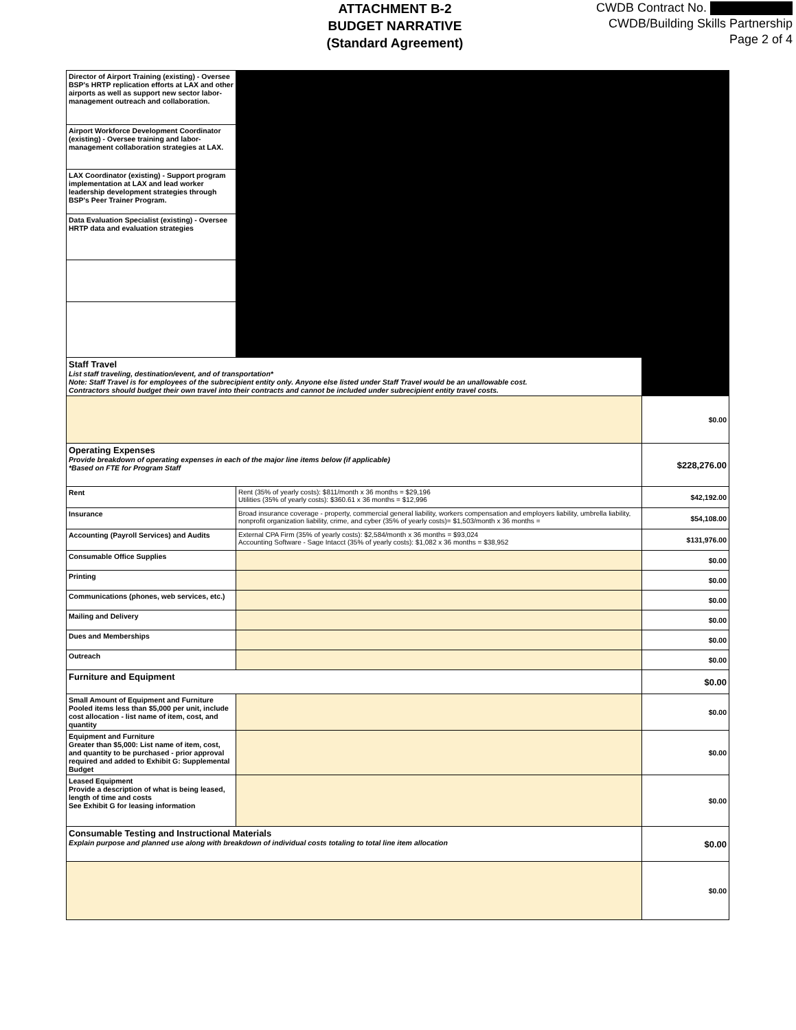ATTACHMENT B-2
BUDGET NARRATIVE
(Standard Agreement)
CWDB Contract No.
CWDB/Building Skills Partnership
Page 2 of 4
| Director of Airport Training (existing) - Oversee BSP's HRTP replication efforts at LAX and other airports as well as support new sector labor-management outreach and collaboration. | | |
| Airport Workforce Development Coordinator (existing) - Oversee training and labor-management collaboration strategies at LAX. | | |
| LAX Coordinator (existing) - Support program implementation at LAX and lead worker leadership development strategies through BSP's Peer Trainer Program. | | |
| Data Evaluation Specialist (existing) - Oversee HRTP data and evaluation strategies | | |
| Staff Travel List staff traveling, destination/event, and of transportation* Note: Staff Travel is for employees of the subrecipient entity only. Anyone else listed under Staff Travel would be an unallowable cost. Contractors should budget their own travel into their contracts and cannot be included under subrecipient entity travel costs. | | |
| | | $0.00 |
| Operating Expenses Provide breakdown of operating expenses in each of the major line items below (if applicable) *Based on FTE for Program Staff | | $228,276.00 |
| Rent | Rent (35% of yearly costs): $811/month x 36 months = $29,196 Utilities (35% of yearly costs): $360.61 x 36 months = $12,996 | $42,192.00 |
| Insurance | Broad insurance coverage - property, commercial general liability, workers compensation and employers liability, umbrella liability, nonprofit organization liability, crime, and cyber (35% of yearly costs)= $1,503/month x 36 months = | $54,108.00 |
| Accounting (Payroll Services) and Audits | External CPA Firm (35% of yearly costs): $2,584/month x 36 months = $93,024 Accounting Software - Sage Intacct (35% of yearly costs): $1,082 x 36 months = $38,952 | $131,976.00 |
| Consumable Office Supplies | | $0.00 |
| Printing | | $0.00 |
| Communications (phones, web services, etc.) | | $0.00 |
| Mailing and Delivery | | $0.00 |
| Dues and Memberships | | $0.00 |
| Outreach | | $0.00 |
| Furniture and Equipment | | $0.00 |
| Small Amount of Equipment and Furniture Pooled items less than $5,000 per unit, include cost allocation - list name of item, cost, and quantity | | $0.00 |
| Equipment and Furniture Greater than $5,000: List name of item, cost, and quantity to be purchased - prior approval required and added to Exhibit G: Supplemental Budget | | $0.00 |
| Leased Equipment Provide a description of what is being leased, length of time and costs See Exhibit G for leasing information | | $0.00 |
| Consumable Testing and Instructional Materials Explain purpose and planned use along with breakdown of individual costs totaling to total line item allocation | | $0.00 |
| | | $0.00 |